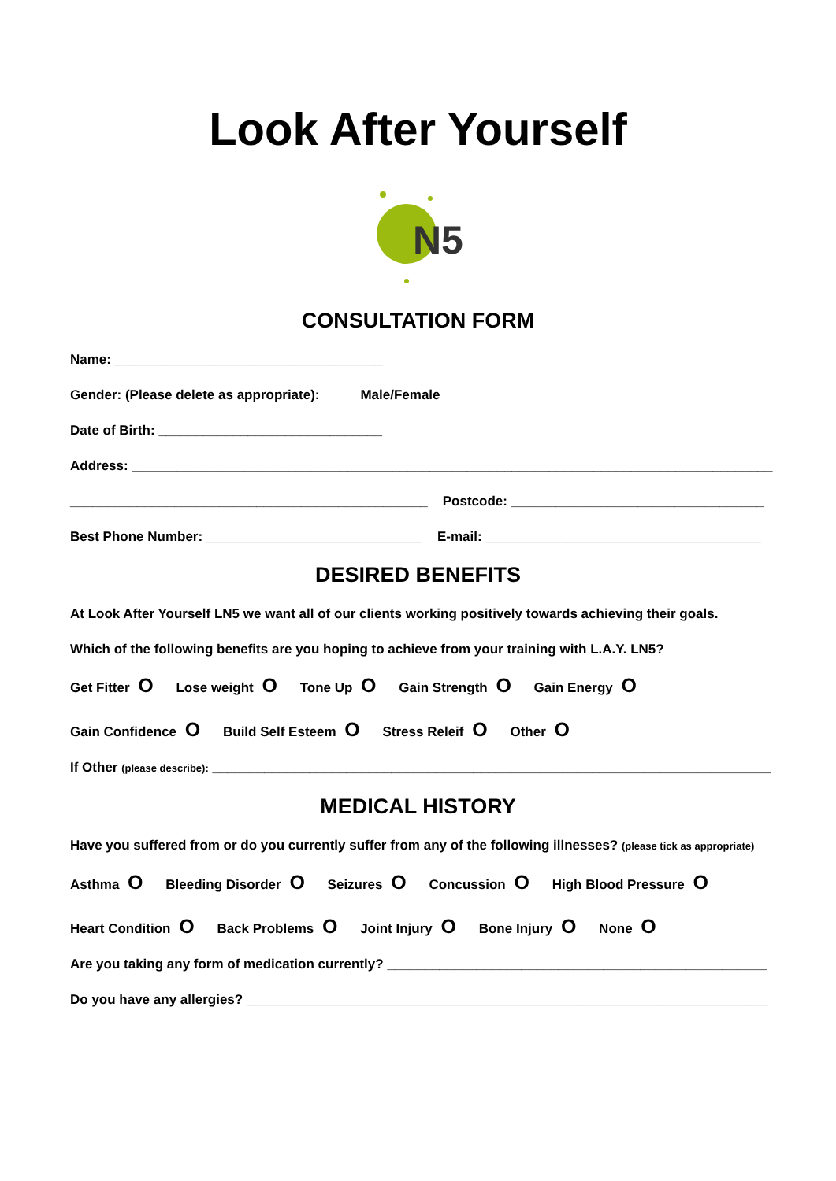Look After Yourself
N5
CONSULTATION FORM
Name: ____________________________________
Gender: (Please delete as appropriate): Male/Female
Date of Birth: ______________________________
Address: ______________________________________________________________________________________
________________________________________________ Postcode: __________________________________
Best Phone Number: _____________________________ E-mail: _____________________________________
DESIRED BENEFITS
At Look After Yourself LN5 we want all of our clients working positively towards achieving their goals.
Which of the following benefits are you hoping to achieve from your training with L.A.Y. LN5?
Get Fitter O Lose weight O Tone Up O Gain Strength O Gain Energy O
Gain Confidence O Build Self Esteem O Stress Releif O Other O
If Other (please describe): ___________________________________________________________________________
MEDICAL HISTORY
Have you suffered from or do you currently suffer from any of the following illnesses? (please tick as appropriate)
Asthma O Bleeding Disorder O Seizures O Concussion O High Blood Pressure O
Heart Condition O Back Problems O Joint Injury O Bone Injury O None O
Are you taking any form of medication currently? ___________________________________________________
Do you have any allergies? ______________________________________________________________________